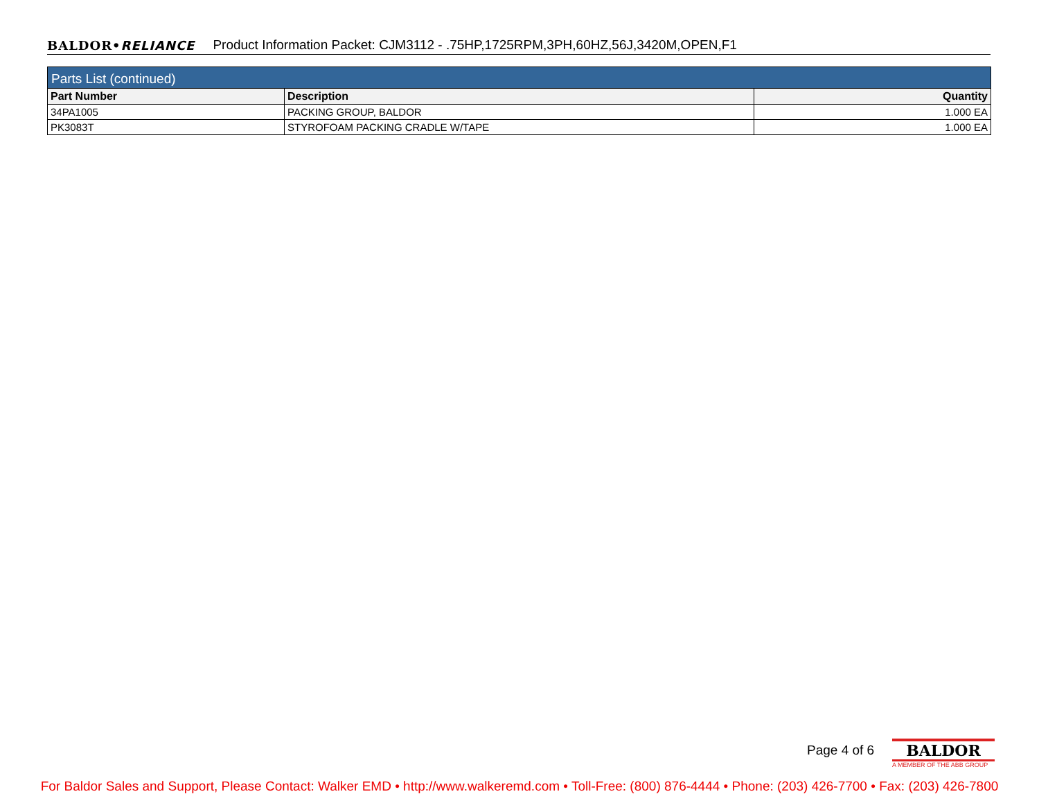BALDOR•RELIANCE Product Information Packet: CJM3112 - .75HP,1725RPM,3PH,60HZ,56J,3420M,OPEN,F1
| Parts List (continued) | | |
| Part Number | Description | Quantity |
| 34PA1005 | PACKING GROUP, BALDOR | 1.000 EA |
| PK3083T | STYROFOAM PACKING CRADLE W/TAPE | 1.000 EA |
Page 4 of 6
BALDOR
A MEMBER OF THE ABB GROUP
For Baldor Sales and Support, Please Contact: Walker EMD • http://www.walkeremd.com • Toll-Free: (800) 876-4444 • Phone: (203) 426-7700 • Fax: (203) 426-7800